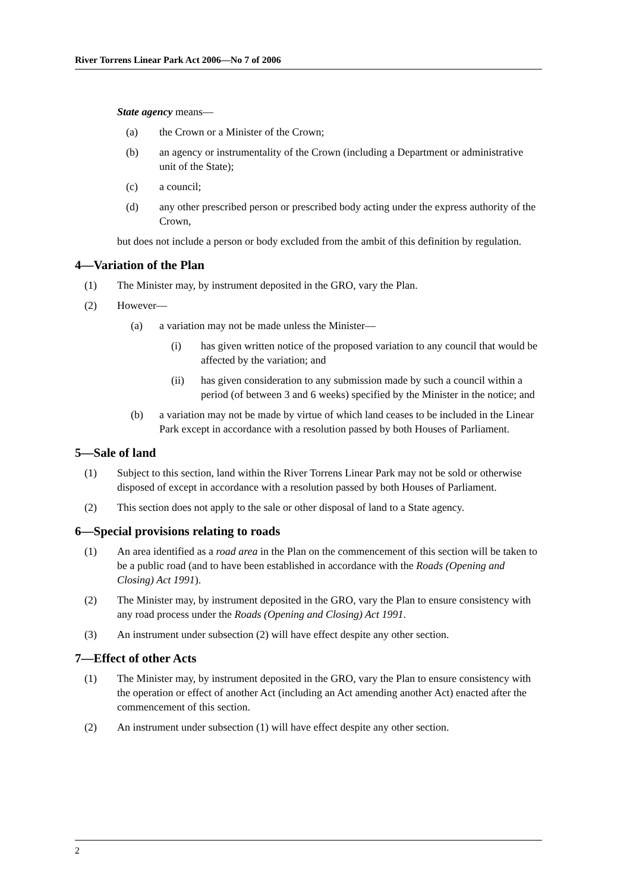River Torrens Linear Park Act 2006—No 7 of 2006
State agency means—
(a) the Crown or a Minister of the Crown;
(b) an agency or instrumentality of the Crown (including a Department or administrative unit of the State);
(c) a council;
(d) any other prescribed person or prescribed body acting under the express authority of the Crown,
but does not include a person or body excluded from the ambit of this definition by regulation.
4—Variation of the Plan
(1) The Minister may, by instrument deposited in the GRO, vary the Plan.
(2) However—
(a) a variation may not be made unless the Minister—
(i) has given written notice of the proposed variation to any council that would be affected by the variation; and
(ii) has given consideration to any submission made by such a council within a period (of between 3 and 6 weeks) specified by the Minister in the notice; and
(b) a variation may not be made by virtue of which land ceases to be included in the Linear Park except in accordance with a resolution passed by both Houses of Parliament.
5—Sale of land
(1) Subject to this section, land within the River Torrens Linear Park may not be sold or otherwise disposed of except in accordance with a resolution passed by both Houses of Parliament.
(2) This section does not apply to the sale or other disposal of land to a State agency.
6—Special provisions relating to roads
(1) An area identified as a road area in the Plan on the commencement of this section will be taken to be a public road (and to have been established in accordance with the Roads (Opening and Closing) Act 1991).
(2) The Minister may, by instrument deposited in the GRO, vary the Plan to ensure consistency with any road process under the Roads (Opening and Closing) Act 1991.
(3) An instrument under subsection (2) will have effect despite any other section.
7—Effect of other Acts
(1) The Minister may, by instrument deposited in the GRO, vary the Plan to ensure consistency with the operation or effect of another Act (including an Act amending another Act) enacted after the commencement of this section.
(2) An instrument under subsection (1) will have effect despite any other section.
2